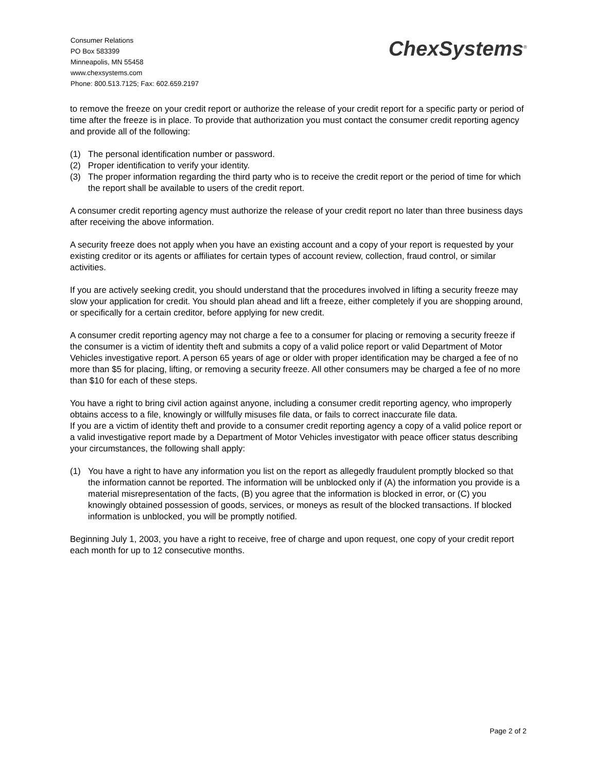Consumer Relations
PO Box 583399
Minneapolis, MN 55458
www.chexsystems.com
Phone: 800.513.7125; Fax: 602.659.2197
ChexSystems<sup>®</sup>
to remove the freeze on your credit report or authorize the release of your credit report for a specific party or period of time after the freeze is in place. To provide that authorization you must contact the consumer credit reporting agency and provide all of the following:
(1) The personal identification number or password.
(2) Proper identification to verify your identity.
(3) The proper information regarding the third party who is to receive the credit report or the period of time for which the report shall be available to users of the credit report.
A consumer credit reporting agency must authorize the release of your credit report no later than three business days after receiving the above information.
A security freeze does not apply when you have an existing account and a copy of your report is requested by your existing creditor or its agents or affiliates for certain types of account review, collection, fraud control, or similar activities.
If you are actively seeking credit, you should understand that the procedures involved in lifting a security freeze may slow your application for credit. You should plan ahead and lift a freeze, either completely if you are shopping around, or specifically for a certain creditor, before applying for new credit.
A consumer credit reporting agency may not charge a fee to a consumer for placing or removing a security freeze if the consumer is a victim of identity theft and submits a copy of a valid police report or valid Department of Motor Vehicles investigative report. A person 65 years of age or older with proper identification may be charged a fee of no more than $5 for placing, lifting, or removing a security freeze. All other consumers may be charged a fee of no more than $10 for each of these steps.
You have a right to bring civil action against anyone, including a consumer credit reporting agency, who improperly obtains access to a file, knowingly or willfully misuses file data, or fails to correct inaccurate file data.
If you are a victim of identity theft and provide to a consumer credit reporting agency a copy of a valid police report or a valid investigative report made by a Department of Motor Vehicles investigator with peace officer status describing your circumstances, the following shall apply:
(1) You have a right to have any information you list on the report as allegedly fraudulent promptly blocked so that the information cannot be reported. The information will be unblocked only if (A) the information you provide is a material misrepresentation of the facts, (B) you agree that the information is blocked in error, or (C) you knowingly obtained possession of goods, services, or moneys as result of the blocked transactions. If blocked information is unblocked, you will be promptly notified.
Beginning July 1, 2003, you have a right to receive, free of charge and upon request, one copy of your credit report each month for up to 12 consecutive months.
Page 2 of 2